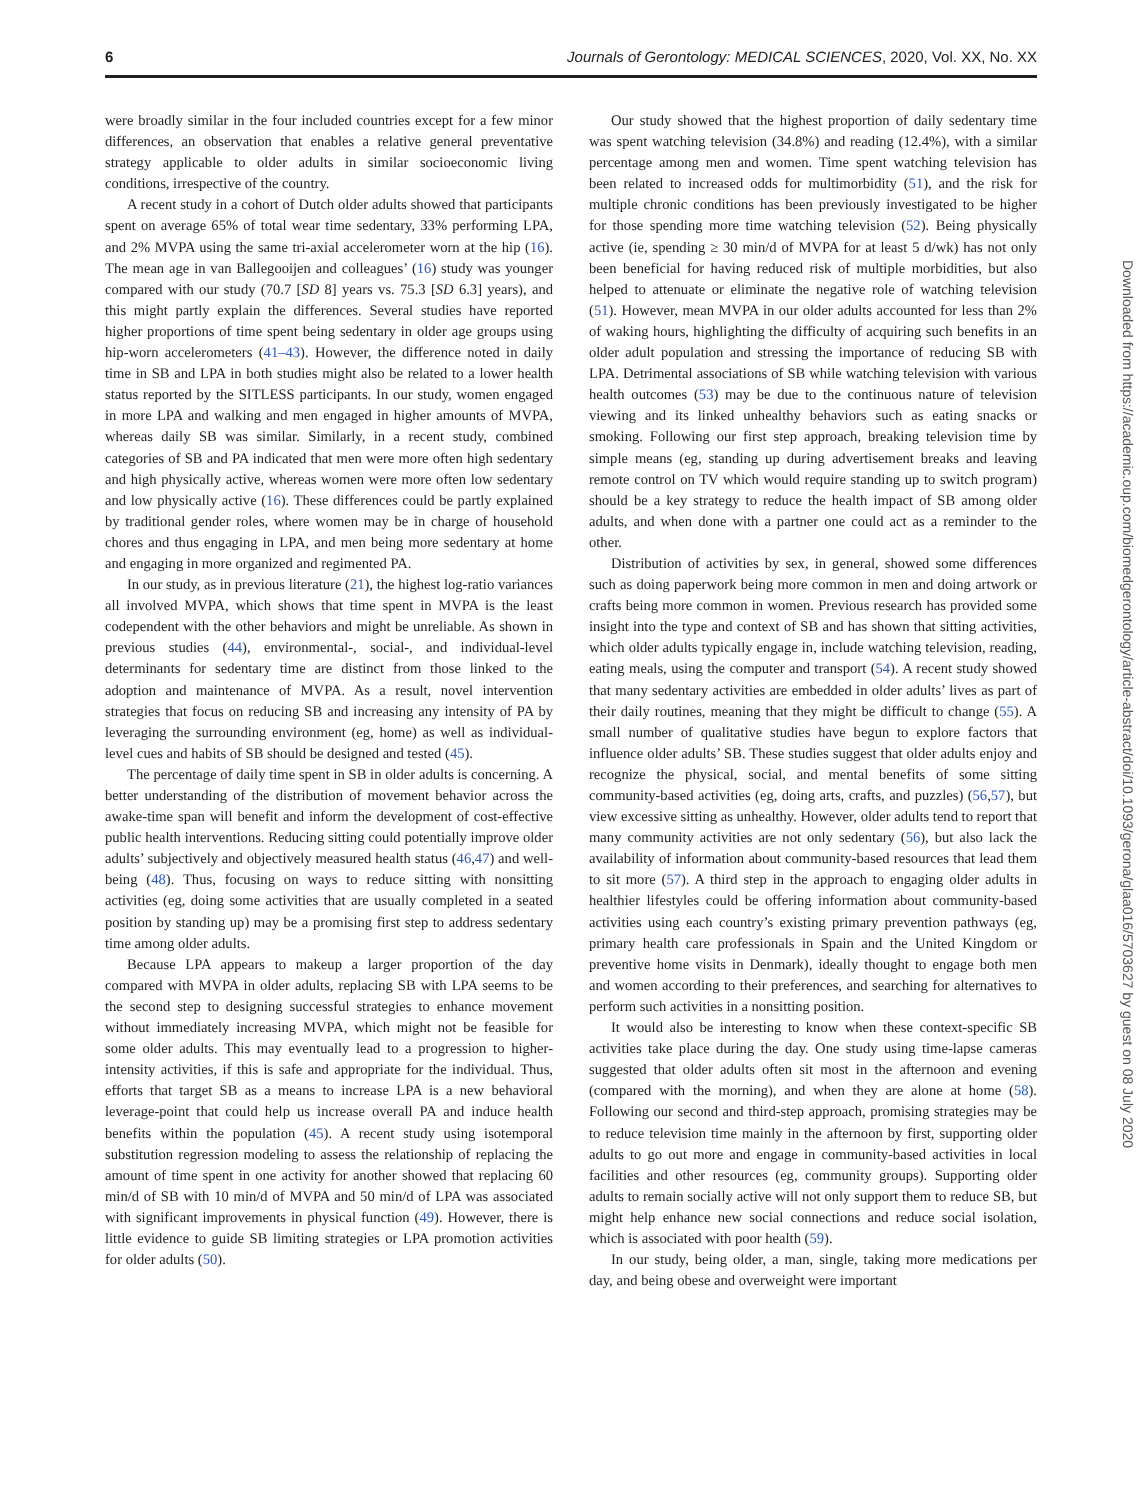6 Journals of Gerontology: MEDICAL SCIENCES, 2020, Vol. XX, No. XX
were broadly similar in the four included countries except for a few minor differences, an observation that enables a relative general preventative strategy applicable to older adults in similar socioeconomic living conditions, irrespective of the country.
A recent study in a cohort of Dutch older adults showed that participants spent on average 65% of total wear time sedentary, 33% performing LPA, and 2% MVPA using the same tri-axial accelerometer worn at the hip (16). The mean age in van Ballegooijen and colleagues’ (16) study was younger compared with our study (70.7 [SD 8] years vs. 75.3 [SD 6.3] years), and this might partly explain the differences. Several studies have reported higher proportions of time spent being sedentary in older age groups using hip-worn accelerometers (41–43). However, the difference noted in daily time in SB and LPA in both studies might also be related to a lower health status reported by the SITLESS participants. In our study, women engaged in more LPA and walking and men engaged in higher amounts of MVPA, whereas daily SB was similar. Similarly, in a recent study, combined categories of SB and PA indicated that men were more often high sedentary and high physically active, whereas women were more often low sedentary and low physically active (16). These differences could be partly explained by traditional gender roles, where women may be in charge of household chores and thus engaging in LPA, and men being more sedentary at home and engaging in more organized and regimented PA.
In our study, as in previous literature (21), the highest log-ratio variances all involved MVPA, which shows that time spent in MVPA is the least codependent with the other behaviors and might be unreliable. As shown in previous studies (44), environmental-, social-, and individual-level determinants for sedentary time are distinct from those linked to the adoption and maintenance of MVPA. As a result, novel intervention strategies that focus on reducing SB and increasing any intensity of PA by leveraging the surrounding environment (eg, home) as well as individual-level cues and habits of SB should be designed and tested (45).
The percentage of daily time spent in SB in older adults is concerning. A better understanding of the distribution of movement behavior across the awake-time span will benefit and inform the development of cost-effective public health interventions. Reducing sitting could potentially improve older adults’ subjectively and objectively measured health status (46,47) and well-being (48). Thus, focusing on ways to reduce sitting with nonsitting activities (eg, doing some activities that are usually completed in a seated position by standing up) may be a promising first step to address sedentary time among older adults.
Because LPA appears to makeup a larger proportion of the day compared with MVPA in older adults, replacing SB with LPA seems to be the second step to designing successful strategies to enhance movement without immediately increasing MVPA, which might not be feasible for some older adults. This may eventually lead to a progression to higher-intensity activities, if this is safe and appropriate for the individual. Thus, efforts that target SB as a means to increase LPA is a new behavioral leverage-point that could help us increase overall PA and induce health benefits within the population (45). A recent study using isotemporal substitution regression modeling to assess the relationship of replacing the amount of time spent in one activity for another showed that replacing 60 min/d of SB with 10 min/d of MVPA and 50 min/d of LPA was associated with significant improvements in physical function (49). However, there is little evidence to guide SB limiting strategies or LPA promotion activities for older adults (50).
Our study showed that the highest proportion of daily sedentary time was spent watching television (34.8%) and reading (12.4%), with a similar percentage among men and women. Time spent watching television has been related to increased odds for multimorbidity (51), and the risk for multiple chronic conditions has been previously investigated to be higher for those spending more time watching television (52). Being physically active (ie, spending ≥ 30 min/d of MVPA for at least 5 d/wk) has not only been beneficial for having reduced risk of multiple morbidities, but also helped to attenuate or eliminate the negative role of watching television (51). However, mean MVPA in our older adults accounted for less than 2% of waking hours, highlighting the difficulty of acquiring such benefits in an older adult population and stressing the importance of reducing SB with LPA. Detrimental associations of SB while watching television with various health outcomes (53) may be due to the continuous nature of television viewing and its linked unhealthy behaviors such as eating snacks or smoking. Following our first step approach, breaking television time by simple means (eg, standing up during advertisement breaks and leaving remote control on TV which would require standing up to switch program) should be a key strategy to reduce the health impact of SB among older adults, and when done with a partner one could act as a reminder to the other.
Distribution of activities by sex, in general, showed some differences such as doing paperwork being more common in men and doing artwork or crafts being more common in women. Previous research has provided some insight into the type and context of SB and has shown that sitting activities, which older adults typically engage in, include watching television, reading, eating meals, using the computer and transport (54). A recent study showed that many sedentary activities are embedded in older adults’ lives as part of their daily routines, meaning that they might be difficult to change (55). A small number of qualitative studies have begun to explore factors that influence older adults’ SB. These studies suggest that older adults enjoy and recognize the physical, social, and mental benefits of some sitting community-based activities (eg, doing arts, crafts, and puzzles) (56,57), but view excessive sitting as unhealthy. However, older adults tend to report that many community activities are not only sedentary (56), but also lack the availability of information about community-based resources that lead them to sit more (57). A third step in the approach to engaging older adults in healthier lifestyles could be offering information about community-based activities using each country’s existing primary prevention pathways (eg, primary health care professionals in Spain and the United Kingdom or preventive home visits in Denmark), ideally thought to engage both men and women according to their preferences, and searching for alternatives to perform such activities in a nonsitting position.
It would also be interesting to know when these context-specific SB activities take place during the day. One study using time-lapse cameras suggested that older adults often sit most in the afternoon and evening (compared with the morning), and when they are alone at home (58). Following our second and third-step approach, promising strategies may be to reduce television time mainly in the afternoon by first, supporting older adults to go out more and engage in community-based activities in local facilities and other resources (eg, community groups). Supporting older adults to remain socially active will not only support them to reduce SB, but might help enhance new social connections and reduce social isolation, which is associated with poor health (59).
In our study, being older, a man, single, taking more medications per day, and being obese and overweight were important
Downloaded from https://academic.oup.com/biomedgerontology/article-abstract/doi/10.1093/gerona/glaa016/5703627 by guest on 08 July 2020